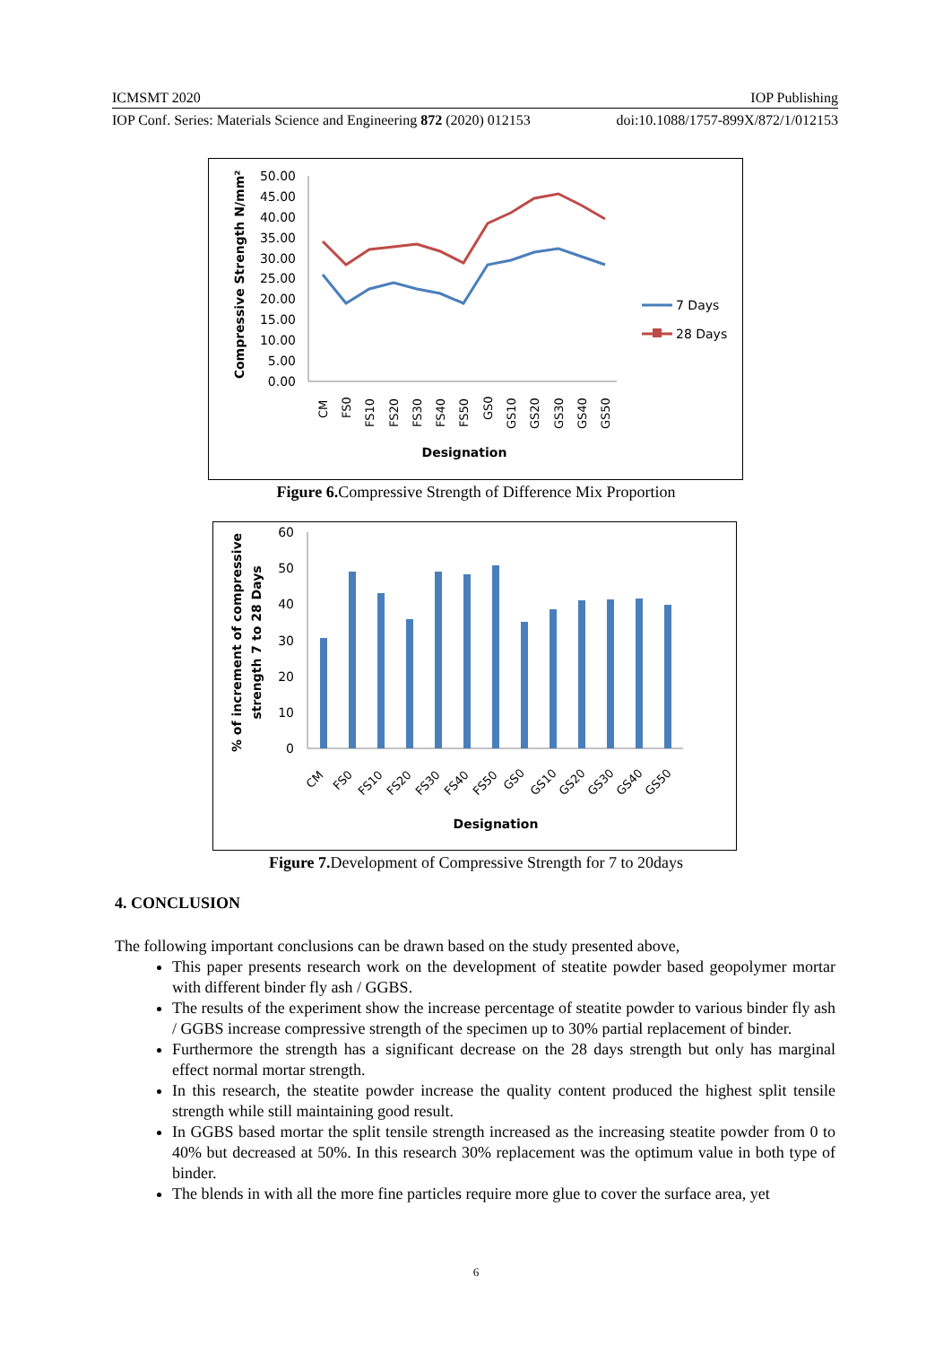ICMSMT 2020 IOP Publishing
IOP Conf. Series: Materials Science and Engineering 872 (2020) 012153 doi:10.1088/1757-899X/872/1/012153
50.00
45.00
40.00
35.00
30.00
25.00
20.00
15.00
10.00
5.00
0.00
Compressive Strength N/mm²
CM
FS0
FS10
FS20
FS30
FS40
FS50
GS0
GS10
GS20
GS30
GS40
GS50
Designation
7 Days
28 Days
Figure 6. Compressive Strength of Difference Mix Proportion
60
50
40
30
20
10
0
% of increment of compressive
strength 7 to 28 Days
CM
FS0
FS10
FS20
FS30
FS40
FS50
GS0
GS10
GS20
GS30
GS40
GS50
Designation
Figure 7. Development of Compressive Strength for 7 to 20days
4. CONCLUSION
The following important conclusions can be drawn based on the study presented above,
This paper presents research work on the development of steatite powder based geopolymer mortar with different binder fly ash / GGBS.
The results of the experiment show the increase percentage of steatite powder to various binder fly ash / GGBS increase compressive strength of the specimen up to 30% partial replacement of binder.
Furthermore the strength has a significant decrease on the 28 days strength but only has marginal effect normal mortar strength.
In this research, the steatite powder increase the quality content produced the highest split tensile strength while still maintaining good result.
In GGBS based mortar the split tensile strength increased as the increasing steatite powder from 0 to 40% but decreased at 50%. In this research 30% replacement was the optimum value in both type of binder.
The blends in with all the more fine particles require more glue to cover the surface area, yet
6